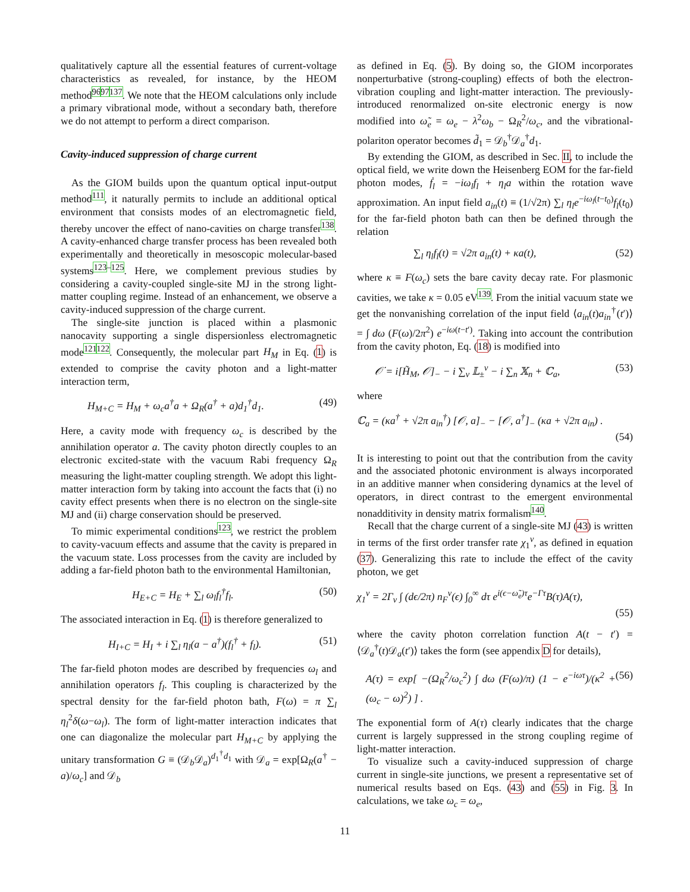qualitatively capture all the essential features of current-voltage characteristics as revealed, for instance, by the HEOM method<sup>9697137</sup>. We note that the HEOM calculations only include a primary vibrational mode, without a secondary bath, therefore we do not attempt to perform a direct comparison.
Cavity-induced suppression of charge current
As the GIOM builds upon the quantum optical input-output method<sup>111</sup>, it naturally permits to include an additional optical environment that consists modes of an electromagnetic field, thereby uncover the effect of nano-cavities on charge transfer<sup>138</sup>. A cavity-enhanced charge transfer process has been revealed both experimentally and theoretically in mesoscopic molecular-based systems<sup>123–125</sup>. Here, we complement previous studies by considering a cavity-coupled single-site MJ in the strong light-matter coupling regime. Instead of an enhancement, we observe a cavity-induced suppression of the charge current.
The single-site junction is placed within a plasmonic nanocavity supporting a single dispersionless electromagnetic mode<sup>121122</sup>. Consequently, the molecular part H<sub>M</sub> in Eq. (1) is extended to comprise the cavity photon and a light-matter interaction term,
H<sub>M+C</sub> = H<sub>M</sub> + ω<sub>c</sub>a<sup>†</sup>a + Ω<sub>R</sub>(a<sup>†</sup> + a)d<sub>1</sub><sup>†</sup>d<sub>1</sub>. (49)
Here, a cavity mode with frequency ω<sub>c</sub> is described by the annihilation operator a. The cavity photon directly couples to an electronic excited-state with the vacuum Rabi frequency Ω<sub>R</sub> measuring the light-matter coupling strength. We adopt this light-matter interaction form by taking into account the facts that (i) no cavity effect presents when there is no electron on the single-site MJ and (ii) charge conservation should be preserved.
To mimic experimental conditions<sup>123</sup>, we restrict the problem to cavity-vacuum effects and assume that the cavity is prepared in the vacuum state. Loss processes from the cavity are included by adding a far-field photon bath to the environmental Hamiltonian,
H<sub>E+C</sub> = H<sub>E</sub> + ∑<sub>l</sub> ω<sub>l</sub>f<sub>l</sub><sup>†</sup>f<sub>l</sub>. (50)
The associated interaction in Eq. (1) is therefore generalized to
H<sub>I+C</sub> = H<sub>I</sub> + i ∑<sub>l</sub> η<sub>l</sub>(a − a<sup>†</sup>)(f<sub>l</sub><sup>†</sup> + f<sub>l</sub>). (51)
The far-field photon modes are described by frequencies ω<sub>l</sub> and annihilation operators f<sub>l</sub>. This coupling is characterized by the spectral density for the far-field photon bath, F(ω) = π ∑<sub>l</sub> η<sub>l</sub><sup>2</sup>δ(ω−ω<sub>l</sub>). The form of light-matter interaction indicates that one can diagonalize the molecular part H<sub>M+C</sub> by applying the unitary transformation G ≡ (𝒟<sub>b</sub>𝒟<sub>a</sub>)<sup>d<sub>1</sub><sup>†</sup>d<sub>1</sub></sup> with 𝒟<sub>a</sub> = exp[Ω<sub>R</sub>(a<sup>†</sup> − a)/ω<sub>c</sub>] and 𝒟<sub>b</sub>
as defined in Eq. (5). By doing so, the GIOM incorporates nonperturbative (strong-coupling) effects of both the electron-vibration coupling and light-matter interaction. The previously-introduced renormalized on-site electronic energy is now modified into ω̃<sub>e</sub> = ω<sub>e</sub> − λ<sup>2</sup>ω<sub>b</sub> − Ω<sub>R</sub><sup>2</sup>/ω<sub>c</sub>, and the vibrational-polariton operator becomes d̃<sub>1</sub> = 𝒟<sub>b</sub><sup>†</sup>𝒟<sub>a</sub><sup>†</sup>d<sub>1</sub>.
By extending the GIOM, as described in Sec. II, to include the optical field, we write down the Heisenberg EOM for the far-field photon modes, ḟ<sub>l</sub> = −iω<sub>l</sub>f<sub>l</sub> + η<sub>l</sub>a within the rotation wave approximation. An input field a<sub>in</sub>(t) ≡ (1/√2π) ∑<sub>l</sub> η<sub>l</sub>e<sup>−iω<sub>l</sub>(t−t<sub>0</sub>)</sup>f<sub>l</sub>(t<sub>0</sub>) for the far-field photon bath can then be defined through the relation
∑<sub>l</sub> η<sub>l</sub>f<sub>l</sub>(t) = √2π a<sub>in</sub>(t) + κa(t), (52)
where κ ≡ F(ω<sub>c</sub>) sets the bare cavity decay rate. For plasmonic cavities, we take κ = 0.05 eV<sup>139</sup>. From the initial vacuum state we get the nonvanishing correlation of the input field ⟨a<sub>in</sub>(t)a<sub>in</sub><sup>†</sup>(t′)⟩ = ∫ dω (F(ω)/2π<sup>2</sup>) e<sup>−iω(t−t′)</sup>. Taking into account the contribution from the cavity photon, Eq. (18) is modified into
𝒪̇ = i[H̃<sub>M</sub>, 𝒪]<sub>−</sub> − i ∑<sub>v</sub> 𝕃<sub>±</sub><sup>v</sup> − i ∑<sub>n</sub> 𝕏<sub>n</sub> + ℂ<sub>a</sub>, (53)
where
ℂ<sub>a</sub> = (κa<sup>†</sup> + √2π a<sub>in</sub><sup>†</sup>) [𝒪, a]<sub>−</sub> − [𝒪, a<sup>†</sup>]<sub>−</sub> (κa + √2π a<sub>in</sub>) .
(54)
It is interesting to point out that the contribution from the cavity and the associated photonic environment is always incorporated in an additive manner when considering dynamics at the level of operators, in direct contrast to the emergent environmental nonadditivity in density matrix formalism<sup>140</sup>.
Recall that the charge current of a single-site MJ (43) is written in terms of the first order transfer rate χ<sub>1</sub><sup>v</sup>, as defined in equation (37). Generalizing this rate to include the effect of the cavity photon, we get
χ<sub>1</sub><sup>v</sup> = 2Γ<sub>v</sub> ∫ (dϵ/2π) n<sub>F</sub><sup>v</sup>(ϵ) ∫<sub>0</sub><sup>∞</sup> dτ e<sup>i(ϵ−ω̃<sub>e</sub>)τ</sup>e<sup>−Γτ</sup>B(τ)A(τ),
(55)
where the cavity photon correlation function A(t − t′) = ⟨𝒟<sub>a</sub><sup>†</sup>(t)𝒟<sub>a</sub>(t′)⟩ takes the form (see appendix D for details),
A(τ) = exp[ −(Ω<sub>R</sub><sup>2</sup>/ω<sub>c</sub><sup>2</sup>) ∫ dω (F(ω)/π) (1 − e<sup>−iωτ</sup>)/(κ<sup>2</sup> + (ω<sub>c</sub> − ω)<sup>2</sup>) ] . (56)
The exponential form of A(τ) clearly indicates that the charge current is largely suppressed in the strong coupling regime of light-matter interaction.
To visualize such a cavity-induced suppression of charge current in single-site junctions, we present a representative set of numerical results based on Eqs. (43) and (55) in Fig. 3. In calculations, we take ω<sub>c</sub> = ω<sub>e</sub>,
11